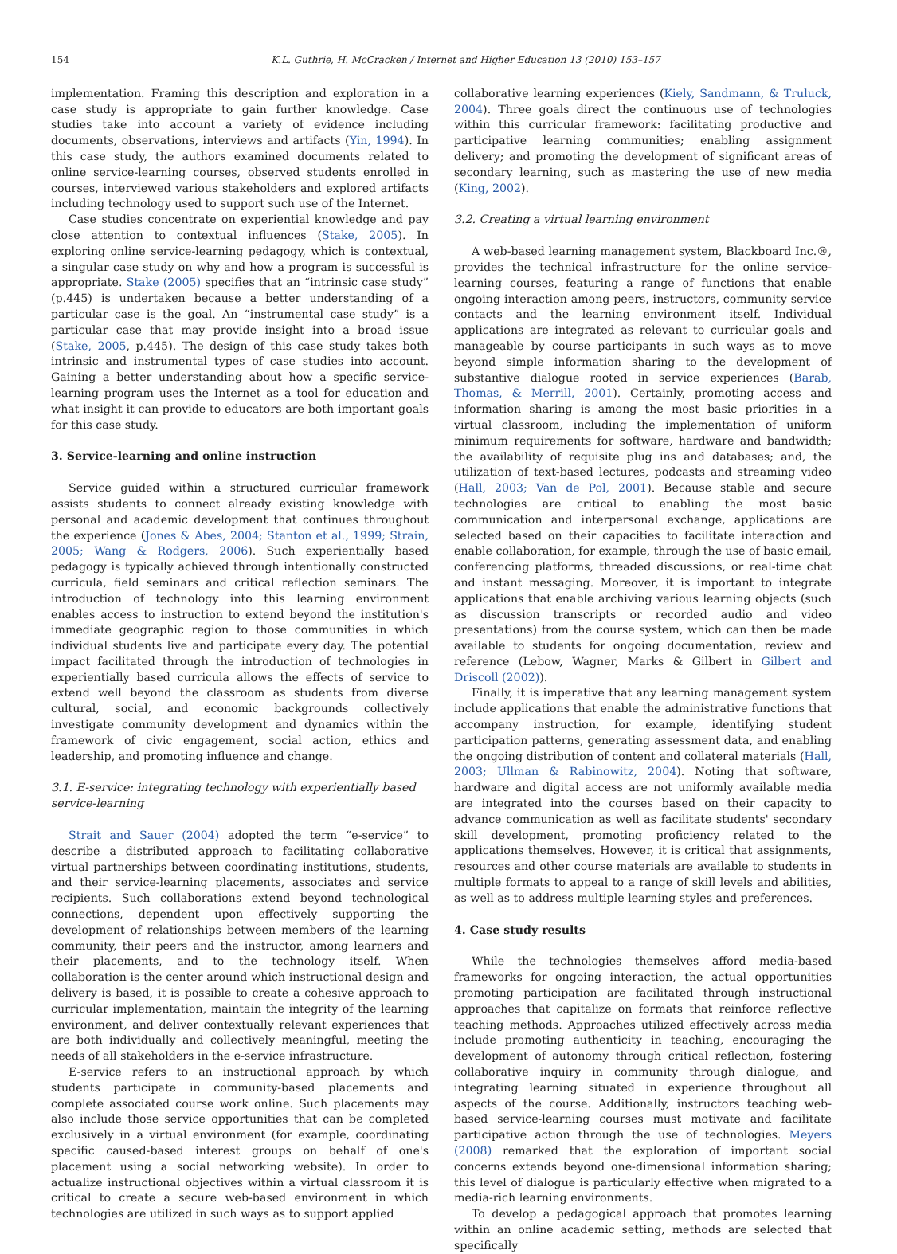154 K.L. Guthrie, H. McCracken / Internet and Higher Education 13 (2010) 153–157
implementation. Framing this description and exploration in a case study is appropriate to gain further knowledge. Case studies take into account a variety of evidence including documents, observations, interviews and artifacts (Yin, 1994). In this case study, the authors examined documents related to online service-learning courses, observed students enrolled in courses, interviewed various stakeholders and explored artifacts including technology used to support such use of the Internet.
Case studies concentrate on experiential knowledge and pay close attention to contextual influences (Stake, 2005). In exploring online service-learning pedagogy, which is contextual, a singular case study on why and how a program is successful is appropriate. Stake (2005) specifies that an “intrinsic case study” (p.445) is undertaken because a better understanding of a particular case is the goal. An “instrumental case study” is a particular case that may provide insight into a broad issue (Stake, 2005, p.445). The design of this case study takes both intrinsic and instrumental types of case studies into account. Gaining a better understanding about how a specific service-learning program uses the Internet as a tool for education and what insight it can provide to educators are both important goals for this case study.
3. Service-learning and online instruction
Service guided within a structured curricular framework assists students to connect already existing knowledge with personal and academic development that continues throughout the experience (Jones & Abes, 2004; Stanton et al., 1999; Strain, 2005; Wang & Rodgers, 2006). Such experientially based pedagogy is typically achieved through intentionally constructed curricula, field seminars and critical reflection seminars. The introduction of technology into this learning environment enables access to instruction to extend beyond the institution's immediate geographic region to those communities in which individual students live and participate every day. The potential impact facilitated through the introduction of technologies in experientially based curricula allows the effects of service to extend well beyond the classroom as students from diverse cultural, social, and economic backgrounds collectively investigate community development and dynamics within the framework of civic engagement, social action, ethics and leadership, and promoting influence and change.
3.1. E-service: integrating technology with experientially based service-learning
Strait and Sauer (2004) adopted the term “e-service” to describe a distributed approach to facilitating collaborative virtual partnerships between coordinating institutions, students, and their service-learning placements, associates and service recipients. Such collaborations extend beyond technological connections, dependent upon effectively supporting the development of relationships between members of the learning community, their peers and the instructor, among learners and their placements, and to the technology itself. When collaboration is the center around which instructional design and delivery is based, it is possible to create a cohesive approach to curricular implementation, maintain the integrity of the learning environment, and deliver contextually relevant experiences that are both individually and collectively meaningful, meeting the needs of all stakeholders in the e-service infrastructure.
E-service refers to an instructional approach by which students participate in community-based placements and complete associated course work online. Such placements may also include those service opportunities that can be completed exclusively in a virtual environment (for example, coordinating specific caused-based interest groups on behalf of one's placement using a social networking website). In order to actualize instructional objectives within a virtual classroom it is critical to create a secure web-based environment in which technologies are utilized in such ways as to support applied
collaborative learning experiences (Kiely, Sandmann, & Truluck, 2004). Three goals direct the continuous use of technologies within this curricular framework: facilitating productive and participative learning communities; enabling assignment delivery; and promoting the development of significant areas of secondary learning, such as mastering the use of new media (King, 2002).
3.2. Creating a virtual learning environment
A web-based learning management system, Blackboard Inc.®, provides the technical infrastructure for the online service-learning courses, featuring a range of functions that enable ongoing interaction among peers, instructors, community service contacts and the learning environment itself. Individual applications are integrated as relevant to curricular goals and manageable by course participants in such ways as to move beyond simple information sharing to the development of substantive dialogue rooted in service experiences (Barab, Thomas, & Merrill, 2001). Certainly, promoting access and information sharing is among the most basic priorities in a virtual classroom, including the implementation of uniform minimum requirements for software, hardware and bandwidth; the availability of requisite plug ins and databases; and, the utilization of text-based lectures, podcasts and streaming video (Hall, 2003; Van de Pol, 2001). Because stable and secure technologies are critical to enabling the most basic communication and interpersonal exchange, applications are selected based on their capacities to facilitate interaction and enable collaboration, for example, through the use of basic email, conferencing platforms, threaded discussions, or real-time chat and instant messaging. Moreover, it is important to integrate applications that enable archiving various learning objects (such as discussion transcripts or recorded audio and video presentations) from the course system, which can then be made available to students for ongoing documentation, review and reference (Lebow, Wagner, Marks & Gilbert in Gilbert and Driscoll (2002)).
Finally, it is imperative that any learning management system include applications that enable the administrative functions that accompany instruction, for example, identifying student participation patterns, generating assessment data, and enabling the ongoing distribution of content and collateral materials (Hall, 2003; Ullman & Rabinowitz, 2004). Noting that software, hardware and digital access are not uniformly available media are integrated into the courses based on their capacity to advance communication as well as facilitate students' secondary skill development, promoting proficiency related to the applications themselves. However, it is critical that assignments, resources and other course materials are available to students in multiple formats to appeal to a range of skill levels and abilities, as well as to address multiple learning styles and preferences.
4. Case study results
While the technologies themselves afford media-based frameworks for ongoing interaction, the actual opportunities promoting participation are facilitated through instructional approaches that capitalize on formats that reinforce reflective teaching methods. Approaches utilized effectively across media include promoting authenticity in teaching, encouraging the development of autonomy through critical reflection, fostering collaborative inquiry in community through dialogue, and integrating learning situated in experience throughout all aspects of the course. Additionally, instructors teaching web-based service-learning courses must motivate and facilitate participative action through the use of technologies. Meyers (2008) remarked that the exploration of important social concerns extends beyond one-dimensional information sharing; this level of dialogue is particularly effective when migrated to a media-rich learning environments.
To develop a pedagogical approach that promotes learning within an online academic setting, methods are selected that specifically